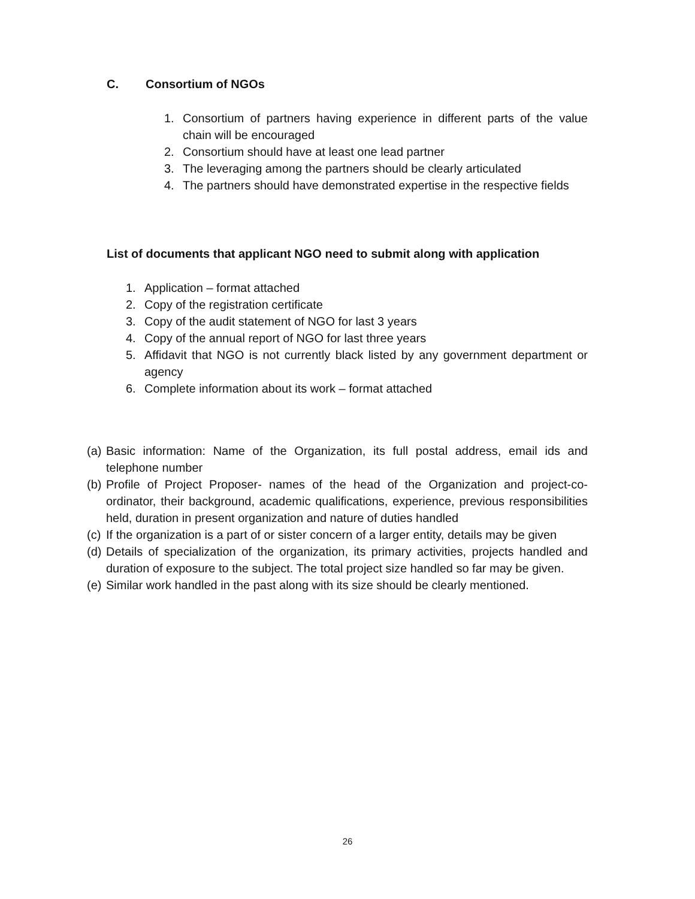C. Consortium of NGOs
1. Consortium of partners having experience in different parts of the value chain will be encouraged
2. Consortium should have at least one lead partner
3. The leveraging among the partners should be clearly articulated
4. The partners should have demonstrated expertise in the respective fields
List of documents that applicant NGO need to submit along with application
1. Application – format attached
2. Copy of the registration certificate
3. Copy of the audit statement of NGO for last 3 years
4. Copy of the annual report of NGO for last three years
5. Affidavit that NGO is not currently black listed by any government department or agency
6. Complete information about its work – format attached
(a) Basic information: Name of the Organization, its full postal address, email ids and telephone number
(b) Profile of Project Proposer- names of the head of the Organization and project-co-ordinator, their background, academic qualifications, experience, previous responsibilities held, duration in present organization and nature of duties handled
(c) If the organization is a part of or sister concern of a larger entity, details may be given
(d) Details of specialization of the organization, its primary activities, projects handled and duration of exposure to the subject. The total project size handled so far may be given.
(e) Similar work handled in the past along with its size should be clearly mentioned.
26